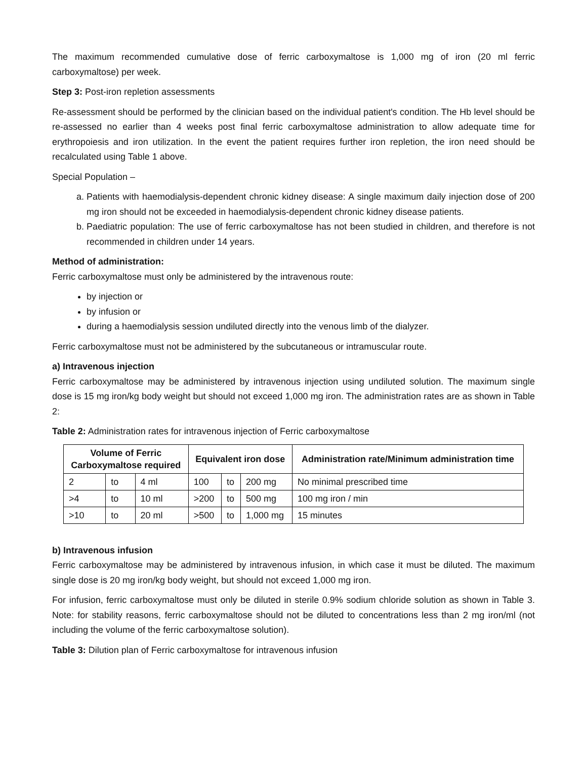The maximum recommended cumulative dose of ferric carboxymaltose is 1,000 mg of iron (20 ml ferric carboxymaltose) per week.
Step 3: Post-iron repletion assessments
Re-assessment should be performed by the clinician based on the individual patient's condition. The Hb level should be re-assessed no earlier than 4 weeks post final ferric carboxymaltose administration to allow adequate time for erythropoiesis and iron utilization. In the event the patient requires further iron repletion, the iron need should be recalculated using Table 1 above.
Special Population –
a. Patients with haemodialysis-dependent chronic kidney disease: A single maximum daily injection dose of 200 mg iron should not be exceeded in haemodialysis-dependent chronic kidney disease patients.
b. Paediatric population: The use of ferric carboxymaltose has not been studied in children, and therefore is not recommended in children under 14 years.
Method of administration:
Ferric carboxymaltose must only be administered by the intravenous route:
by injection or
by infusion or
during a haemodialysis session undiluted directly into the venous limb of the dialyzer.
Ferric carboxymaltose must not be administered by the subcutaneous or intramuscular route.
a) Intravenous injection
Ferric carboxymaltose may be administered by intravenous injection using undiluted solution. The maximum single dose is 15 mg iron/kg body weight but should not exceed 1,000 mg iron. The administration rates are as shown in Table 2:
Table 2: Administration rates for intravenous injection of Ferric carboxymaltose
| Volume of Ferric Carboxymaltose required | | | Equivalent iron dose | | | Administration rate/Minimum administration time |
| --- | --- | --- | --- | --- | --- | --- |
| 2 | to | 4 ml | 100 | to | 200 mg | No minimal prescribed time |
| >4 | to | 10 ml | >200 | to | 500 mg | 100 mg iron / min |
| >10 | to | 20 ml | >500 | to | 1,000 mg | 15 minutes |
b) Intravenous infusion
Ferric carboxymaltose may be administered by intravenous infusion, in which case it must be diluted. The maximum single dose is 20 mg iron/kg body weight, but should not exceed 1,000 mg iron.
For infusion, ferric carboxymaltose must only be diluted in sterile 0.9% sodium chloride solution as shown in Table 3. Note: for stability reasons, ferric carboxymaltose should not be diluted to concentrations less than 2 mg iron/ml (not including the volume of the ferric carboxymaltose solution).
Table 3: Dilution plan of Ferric carboxymaltose for intravenous infusion